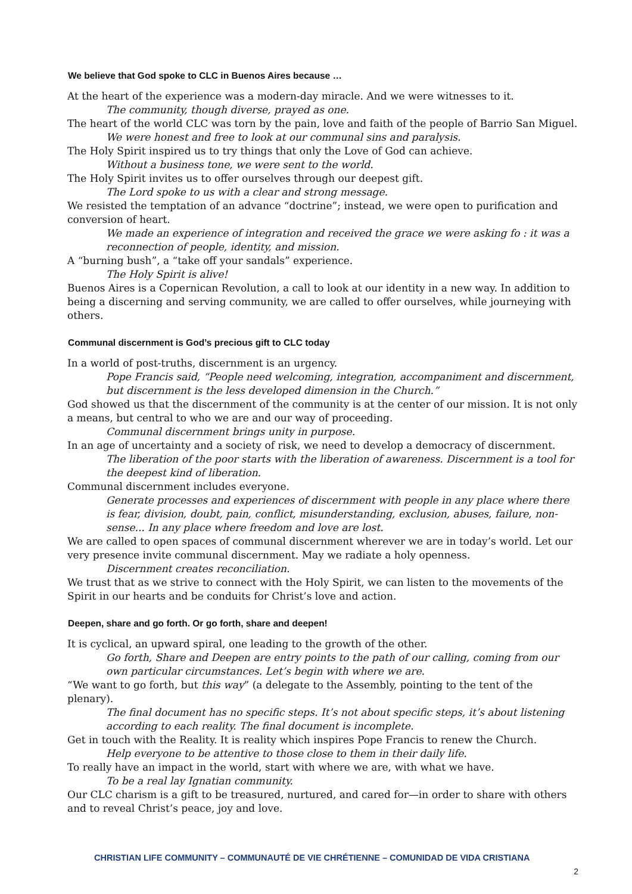We believe that God spoke to CLC in Buenos Aires because …
At the heart of the experience was a modern-day miracle. And we were witnesses to it.
The community, though diverse, prayed as one.
The heart of the world CLC was torn by the pain, love and faith of the people of Barrio San Miguel.
We were honest and free to look at our communal sins and paralysis.
The Holy Spirit inspired us to try things that only the Love of God can achieve.
Without a business tone, we were sent to the world.
The Holy Spirit invites us to offer ourselves through our deepest gift.
The Lord spoke to us with a clear and strong message.
We resisted the temptation of an advance “doctrine”; instead, we were open to purification and conversion of heart.
We made an experience of integration and received the grace we were asking fo : it was a reconnection of people, identity, and mission.
A “burning bush”, a “take off your sandals” experience.
The Holy Spirit is alive!
Buenos Aires is a Copernican Revolution, a call to look at our identity in a new way. In addition to being a discerning and serving community, we are called to offer ourselves, while journeying with others.
Communal discernment is God’s precious gift to CLC today
In a world of post-truths, discernment is an urgency.
Pope Francis said, “People need welcoming, integration, accompaniment and discernment, but discernment is the less developed dimension in the Church.”
God showed us that the discernment of the community is at the center of our mission. It is not only a means, but central to who we are and our way of proceeding.
Communal discernment brings unity in purpose.
In an age of uncertainty and a society of risk, we need to develop a democracy of discernment.
The liberation of the poor starts with the liberation of awareness. Discernment is a tool for the deepest kind of liberation.
Communal discernment includes everyone.
Generate processes and experiences of discernment with people in any place where there is fear, division, doubt, pain, conflict, misunderstanding, exclusion, abuses, failure, non-sense... In any place where freedom and love are lost.
We are called to open spaces of communal discernment wherever we are in today’s world. Let our very presence invite communal discernment. May we radiate a holy openness.
Discernment creates reconciliation.
We trust that as we strive to connect with the Holy Spirit, we can listen to the movements of the Spirit in our hearts and be conduits for Christ’s love and action.
Deepen, share and go forth. Or go forth, share and deepen!
It is cyclical, an upward spiral, one leading to the growth of the other.
Go forth, Share and Deepen are entry points to the path of our calling, coming from our own particular circumstances. Let’s begin with where we are.
“We want to go forth, but this way” (a delegate to the Assembly, pointing to the tent of the plenary).
The final document has no specific steps. It’s not about specific steps, it’s about listening according to each reality. The final document is incomplete.
Get in touch with the Reality. It is reality which inspires Pope Francis to renew the Church.
Help everyone to be attentive to those close to them in their daily life.
To really have an impact in the world, start with where we are, with what we have.
To be a real lay Ignatian community.
Our CLC charism is a gift to be treasured, nurtured, and cared for—in order to share with others and to reveal Christ’s peace, joy and love.
CHRISTIAN LIFE COMMUNITY – COMMUNAUTÉ DE VIE CHRÉTIENNE – COMUNIDAD DE VIDA CRISTIANA
2